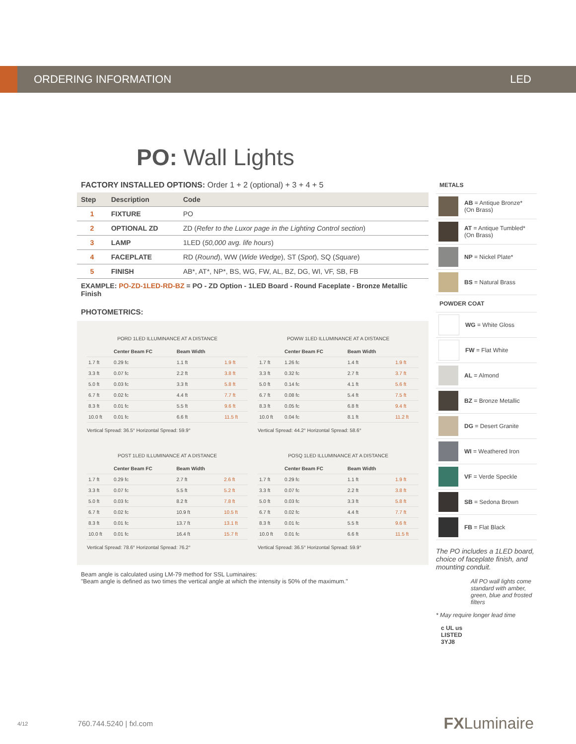ORDERING INFORMATION LED
PO: Wall Lights
FACTORY INSTALLED OPTIONS: Order 1 + 2 (optional) + 3 + 4 + 5
| Step | Description | Code |
| --- | --- | --- |
| 1 | FIXTURE | PO |
| 2 | OPTIONAL ZD | ZD ( Refer to the Luxor page in the Lighting Control section ) |
| 3 | LAMP | 1LED ( 50,000 avg. life hours ) |
| 4 | FACEPLATE | RD ( Round ), WW ( Wide Wedge ), ST ( Spot ), SQ ( Square ) |
| 5 | FINISH | AB*, AT*, NP*, BS, WG, FW, AL, BZ, DG, WI, VF, SB, FB |
EXAMPLE: PO-ZD-1LED-RD-BZ = PO - ZD Option - 1LED Board - Round Faceplate - Bronze Metallic Finish
PHOTOMETRICS:
PORD 1LED ILLUMINANCE AT A DISTANCE
| | Center Beam FC | Beam Width | |
| 1.7 ft | 0.29 fc | 1.1 ft | 1.9 ft |
| 3.3 ft | 0.07 fc | 2.2 ft | 3.8 ft |
| 5.0 ft | 0.03 fc | 3.3 ft | 5.8 ft |
| 6.7 ft | 0.02 fc | 4.4 ft | 7.7 ft |
| 8.3 ft | 0.01 fc | 5.5 ft | 9.6 ft |
| 10.0 ft | 0.01 fc | 6.6 ft | 11.5 ft |
Vertical Spread: 36.5° Horizontal Spread: 59.9°
POWW 1LED ILLUMINANCE AT A DISTANCE
| | Center Beam FC | Beam Width | |
| 1.7 ft | 1.26 fc | 1.4 ft | 1.9 ft |
| 3.3 ft | 0.32 fc | 2.7 ft | 3.7 ft |
| 5.0 ft | 0.14 fc | 4.1 ft | 5.6 ft |
| 6.7 ft | 0.08 fc | 5.4 ft | 7.5 ft |
| 8.3 ft | 0.05 fc | 6.8 ft | 9.4 ft |
| 10.0 ft | 0.04 fc | 8.1 ft | 11.2 ft |
Vertical Spread: 44.2° Horizontal Spread: 58.6°
POST 1LED ILLUMINANCE AT A DISTANCE
| | Center Beam FC | Beam Width | |
| 1.7 ft | 0.29 fc | 2.7 ft | 2.6 ft |
| 3.3 ft | 0.07 fc | 5.5 ft | 5.2 ft |
| 5.0 ft | 0.03 fc | 8.2 ft | 7.8 ft |
| 6.7 ft | 0.02 fc | 10.9 ft | 10.5 ft |
| 8.3 ft | 0.01 fc | 13.7 ft | 13.1 ft |
| 10.0 ft | 0.01 fc | 16.4 ft | 15.7 ft |
Vertical Spread: 78.6° Horizontal Spread: 76.2°
POSQ 1LED ILLUMINANCE AT A DISTANCE
| | Center Beam FC | Beam Width | |
| 1.7 ft | 0.29 fc | 1.1 ft | 1.9 ft |
| 3.3 ft | 0.07 fc | 2.2 ft | 3.8 ft |
| 5.0 ft | 0.03 fc | 3.3 ft | 5.8 ft |
| 6.7 ft | 0.02 fc | 4.4 ft | 7.7 ft |
| 8.3 ft | 0.01 fc | 5.5 ft | 9.6 ft |
| 10.0 ft | 0.01 fc | 6.6 ft | 11.5 ft |
Vertical Spread: 36.5° Horizontal Spread: 59.9°
Beam angle is calculated using LM-79 method for SSL Luminaires:
"Beam angle is defined as two times the vertical angle at which the intensity is 50% of the maximum."
METALS
AB = Antique Bronze*
(On Brass)
AT = Antique Tumbled*
(On Brass)
NP = Nickel Plate*
BS = Natural Brass
POWDER COAT
WG = White Gloss
FW = Flat White
AL = Almond
BZ = Bronze Metallic
DG = Desert Granite
WI = Weathered Iron
VF = Verde Speckle
SB = Sedona Brown
FB = Flat Black
The PO includes a 1LED board, choice of faceplate finish, and mounting conduit.
All PO wall lights come standard with amber, green, blue and frosted filters
* May require longer lead time
c UL us
LISTED
3YJ8
4/12 760.744.5240 | fxl.com FXLuminaire